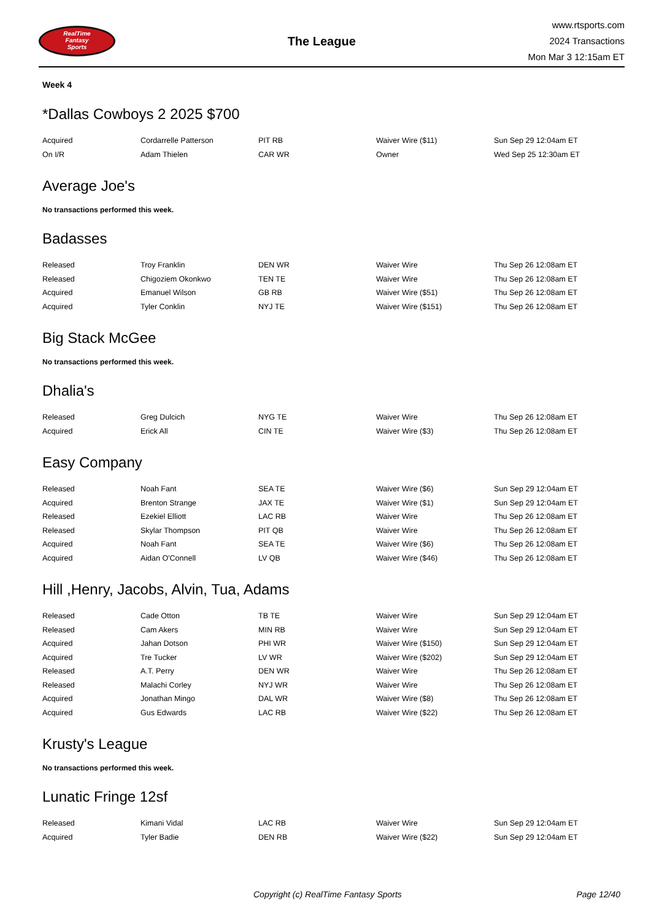RealTime
Fantasy
Sports
The League
www.rtsports.com
2024 Transactions
Mon Mar 3 12:15am ET
Week 4
*Dallas Cowboys 2 2025 $700
| Acquired | Cordarrelle Patterson | PIT RB | Waiver Wire ($11) | Sun Sep 29 12:04am ET |
| On I/R | Adam Thielen | CAR WR | Owner | Wed Sep 25 12:30am ET |
Average Joe's
No transactions performed this week.
Badasses
| Released | Troy Franklin | DEN WR | Waiver Wire | Thu Sep 26 12:08am ET |
| Released | Chigoziem Okonkwo | TEN TE | Waiver Wire | Thu Sep 26 12:08am ET |
| Acquired | Emanuel Wilson | GB RB | Waiver Wire ($51) | Thu Sep 26 12:08am ET |
| Acquired | Tyler Conklin | NYJ TE | Waiver Wire ($151) | Thu Sep 26 12:08am ET |
Big Stack McGee
No transactions performed this week.
Dhalia's
| Released | Greg Dulcich | NYG TE | Waiver Wire | Thu Sep 26 12:08am ET |
| Acquired | Erick All | CIN TE | Waiver Wire ($3) | Thu Sep 26 12:08am ET |
Easy Company
| Released | Noah Fant | SEA TE | Waiver Wire ($6) | Sun Sep 29 12:04am ET |
| Acquired | Brenton Strange | JAX TE | Waiver Wire ($1) | Sun Sep 29 12:04am ET |
| Released | Ezekiel Elliott | LAC RB | Waiver Wire | Thu Sep 26 12:08am ET |
| Released | Skylar Thompson | PIT QB | Waiver Wire | Thu Sep 26 12:08am ET |
| Acquired | Noah Fant | SEA TE | Waiver Wire ($6) | Thu Sep 26 12:08am ET |
| Acquired | Aidan O'Connell | LV QB | Waiver Wire ($46) | Thu Sep 26 12:08am ET |
Hill ,Henry, Jacobs, Alvin, Tua, Adams
| Released | Cade Otton | TB TE | Waiver Wire | Sun Sep 29 12:04am ET |
| Released | Cam Akers | MIN RB | Waiver Wire | Sun Sep 29 12:04am ET |
| Acquired | Jahan Dotson | PHI WR | Waiver Wire ($150) | Sun Sep 29 12:04am ET |
| Acquired | Tre Tucker | LV WR | Waiver Wire ($202) | Sun Sep 29 12:04am ET |
| Released | A.T. Perry | DEN WR | Waiver Wire | Thu Sep 26 12:08am ET |
| Released | Malachi Corley | NYJ WR | Waiver Wire | Thu Sep 26 12:08am ET |
| Acquired | Jonathan Mingo | DAL WR | Waiver Wire ($8) | Thu Sep 26 12:08am ET |
| Acquired | Gus Edwards | LAC RB | Waiver Wire ($22) | Thu Sep 26 12:08am ET |
Krusty's League
No transactions performed this week.
Lunatic Fringe 12sf
| Released | Kimani Vidal | LAC RB | Waiver Wire | Sun Sep 29 12:04am ET |
| Acquired | Tyler Badie | DEN RB | Waiver Wire ($22) | Sun Sep 29 12:04am ET |
Copyright (c) RealTime Fantasy Sports Page 12/40